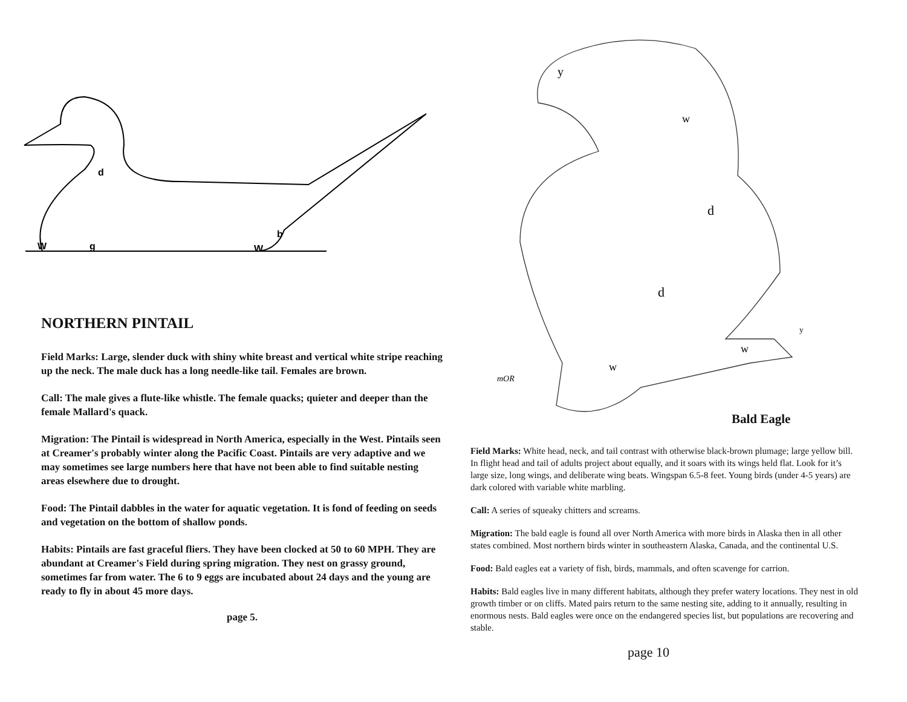W
g
d
W
b
NORTHERN PINTAIL
Field Marks: Large, slender duck with shiny white breast and vertical white stripe reaching up the neck. The male duck has a long needle-like tail. Females are brown.
Call: The male gives a flute-like whistle. The female quacks; quieter and deeper than the female Mallard's quack.
Migration: The Pintail is widespread in North America, especially in the West. Pintails seen at Creamer's probably winter along the Pacific Coast. Pintails are very adaptive and we may sometimes see large numbers here that have not been able to find suitable nesting areas elsewhere due to drought.
Food: The Pintail dabbles in the water for aquatic vegetation. It is fond of feeding on seeds and vegetation on the bottom of shallow ponds.
Habits: Pintails are fast graceful fliers. They have been clocked at 50 to 60 MPH. They are abundant at Creamer's Field during spring migration. They nest on grassy ground, sometimes far from water. The 6 to 9 eggs are incubated about 24 days and the young are ready to fly in about 45 more days.
page 5.
y
w
d
d
y
w
w
mOR
Bald Eagle
Field Marks: White head, neck, and tail contrast with otherwise black-brown plumage; large yellow bill. In flight head and tail of adults project about equally, and it soars with its wings held flat. Look for it’s large size, long wings, and deliberate wing beats. Wingspan 6.5-8 feet. Young birds (under 4-5 years) are dark colored with variable white marbling.
Call: A series of squeaky chitters and screams.
Migration: The bald eagle is found all over North America with more birds in Alaska then in all other states combined. Most northern birds winter in southeastern Alaska, Canada, and the continental U.S.
Food: Bald eagles eat a variety of fish, birds, mammals, and often scavenge for carrion.
Habits: Bald eagles live in many different habitats, although they prefer watery locations. They nest in old growth timber or on cliffs. Mated pairs return to the same nesting site, adding to it annually, resulting in enormous nests. Bald eagles were once on the endangered species list, but populations are recovering and stable.
page 10